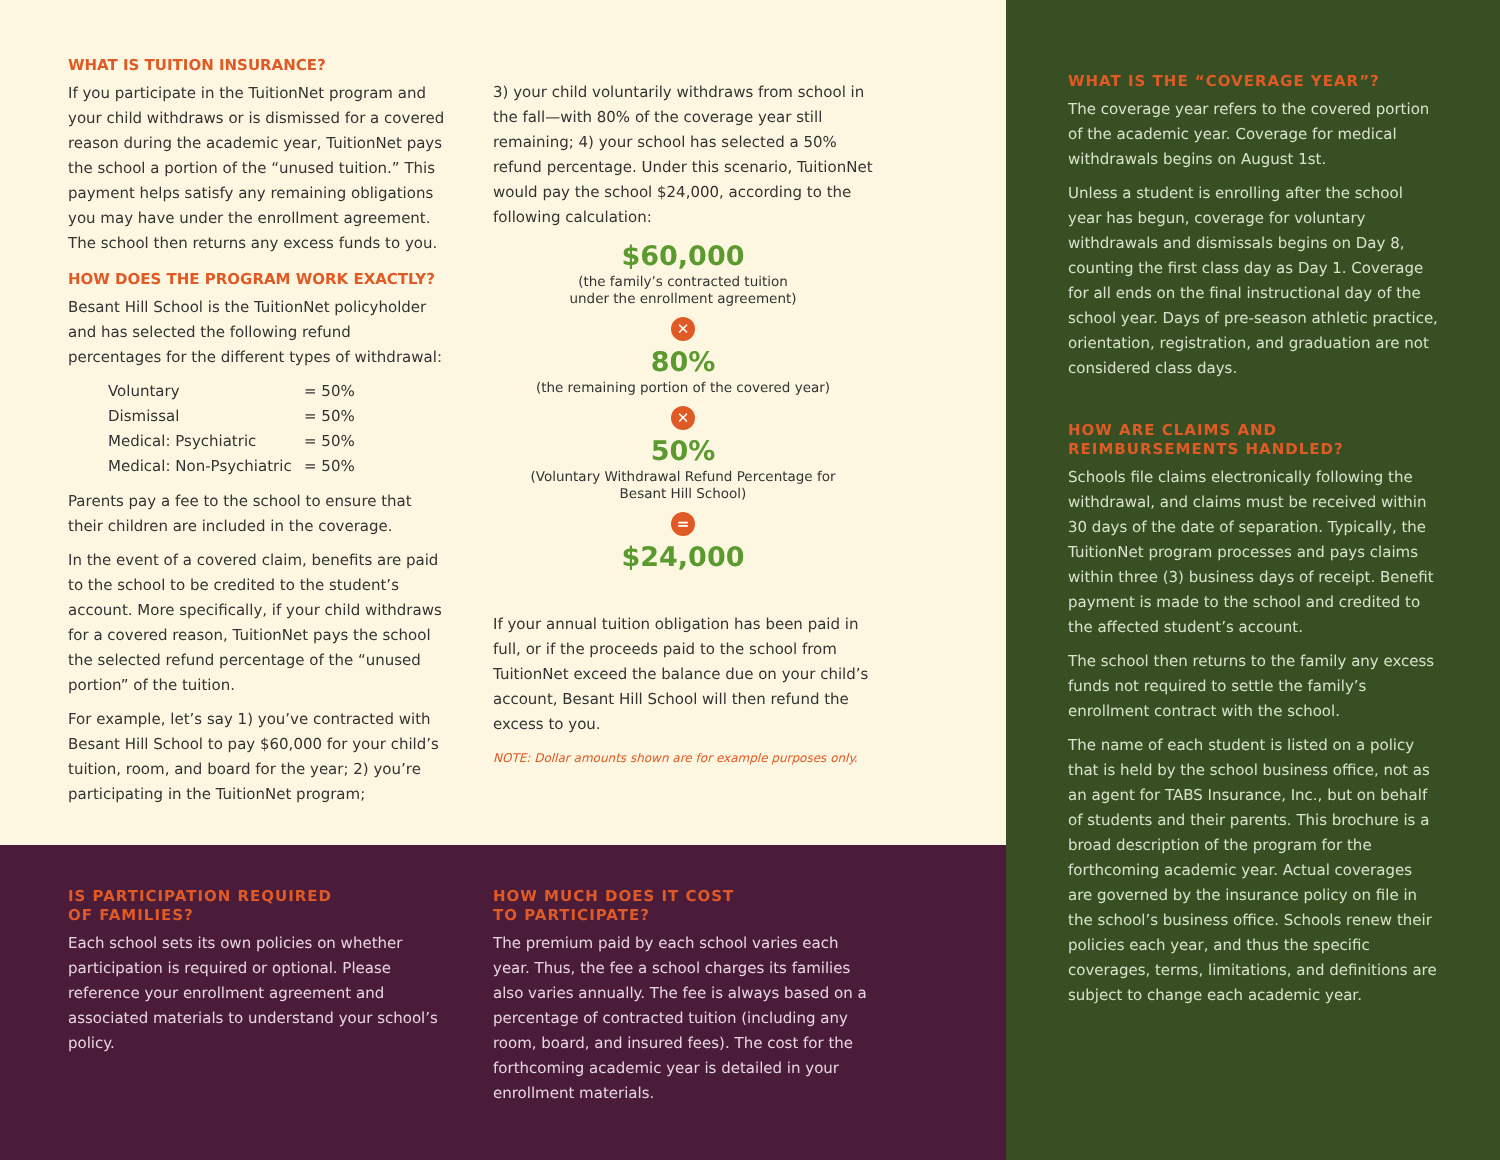WHAT IS TUITION INSURANCE?
If you participate in the TuitionNet program and your child withdraws or is dismissed for a covered reason during the academic year, TuitionNet pays the school a portion of the “unused tuition.” This payment helps satisfy any remaining obligations you may have under the enrollment agreement. The school then returns any excess funds to you.
HOW DOES THE PROGRAM WORK EXACTLY?
Besant Hill School is the TuitionNet policyholder and has selected the following refund percentages for the different types of withdrawal:
| Voluntary | = 50% |
| Dismissal | = 50% |
| Medical: Psychiatric | = 50% |
| Medical: Non-Psychiatric | = 50% |
Parents pay a fee to the school to ensure that their children are included in the coverage.
In the event of a covered claim, benefits are paid to the school to be credited to the student’s account. More specifically, if your child withdraws for a covered reason, TuitionNet pays the school the selected refund percentage of the “unused portion” of the tuition.
For example, let’s say 1) you’ve contracted with Besant Hill School to pay $60,000 for your child’s tuition, room, and board for the year; 2) you’re participating in the TuitionNet program;
3) your child voluntarily withdraws from school in the fall—with 80% of the coverage year still remaining; 4) your school has selected a 50% refund percentage. Under this scenario, TuitionNet would pay the school $24,000, according to the following calculation:
$60,000
(the family’s contracted tuition
under the enrollment agreement)
✕
80%
(the remaining portion of the covered year)
✕
50%
(Voluntary Withdrawal Refund Percentage for
Besant Hill School)
=
$24,000
If your annual tuition obligation has been paid in full, or if the proceeds paid to the school from TuitionNet exceed the balance due on your child’s account, Besant Hill School will then refund the excess to you.
NOTE: Dollar amounts shown are for example purposes only.
IS PARTICIPATION REQUIRED
OF FAMILIES?
Each school sets its own policies on whether participation is required or optional. Please reference your enrollment agreement and associated materials to understand your school’s policy.
HOW MUCH DOES IT COST
TO PARTICIPATE?
The premium paid by each school varies each year. Thus, the fee a school charges its families also varies annually. The fee is always based on a percentage of contracted tuition (including any room, board, and insured fees). The cost for the forthcoming academic year is detailed in your enrollment materials.
WHAT IS THE “COVERAGE YEAR”?
The coverage year refers to the covered portion of the academic year. Coverage for medical withdrawals begins on August 1st.
Unless a student is enrolling after the school year has begun, coverage for voluntary withdrawals and dismissals begins on Day 8, counting the first class day as Day 1. Coverage for all ends on the final instructional day of the school year. Days of pre-season athletic practice, orientation, registration, and graduation are not considered class days.
HOW ARE CLAIMS AND
REIMBURSEMENTS HANDLED?
Schools file claims electronically following the withdrawal, and claims must be received within 30 days of the date of separation. Typically, the TuitionNet program processes and pays claims within three (3) business days of receipt. Benefit payment is made to the school and credited to the affected student’s account.
The school then returns to the family any excess funds not required to settle the family’s enrollment contract with the school.
The name of each student is listed on a policy that is held by the school business office, not as an agent for TABS Insurance, Inc., but on behalf of students and their parents. This brochure is a broad description of the program for the forthcoming academic year. Actual coverages are governed by the insurance policy on file in the school’s business office. Schools renew their policies each year, and thus the specific coverages, terms, limitations, and definitions are subject to change each academic year.